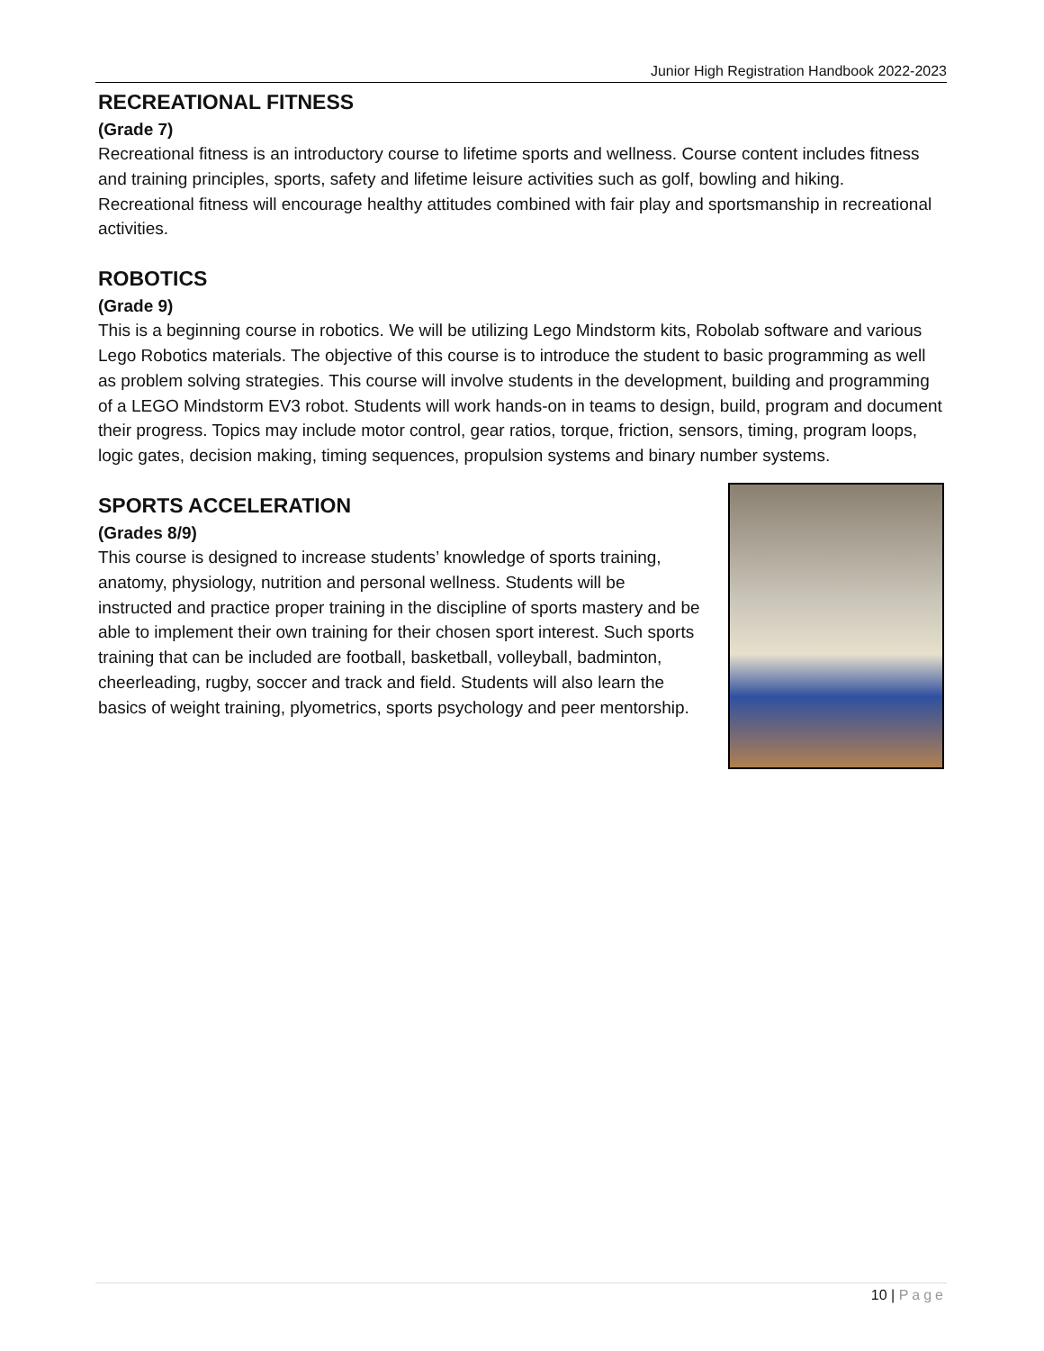Junior High Registration Handbook 2022-2023
RECREATIONAL FITNESS
(Grade 7)
Recreational fitness is an introductory course to lifetime sports and wellness. Course content includes fitness and training principles, sports, safety and lifetime leisure activities such as golf, bowling and hiking. Recreational fitness will encourage healthy attitudes combined with fair play and sportsmanship in recreational activities.
ROBOTICS
(Grade 9)
This is a beginning course in robotics. We will be utilizing Lego Mindstorm kits, Robolab software and various Lego Robotics materials. The objective of this course is to introduce the student to basic programming as well as problem solving strategies. This course will involve students in the development, building and programming of a LEGO Mindstorm EV3 robot. Students will work hands-on in teams to design, build, program and document their progress. Topics may include motor control, gear ratios, torque, friction, sensors, timing, program loops, logic gates, decision making, timing sequences, propulsion systems and binary number systems.
SPORTS ACCELERATION
(Grades 8/9)
This course is designed to increase students’ knowledge of sports training, anatomy, physiology, nutrition and personal wellness. Students will be instructed and practice proper training in the discipline of sports mastery and be able to implement their own training for their chosen sport interest. Such sports training that can be included are football, basketball, volleyball, badminton, cheerleading, rugby, soccer and track and field. Students will also learn the basics of weight training, plyometrics, sports psychology and peer mentorship.
10 | Page